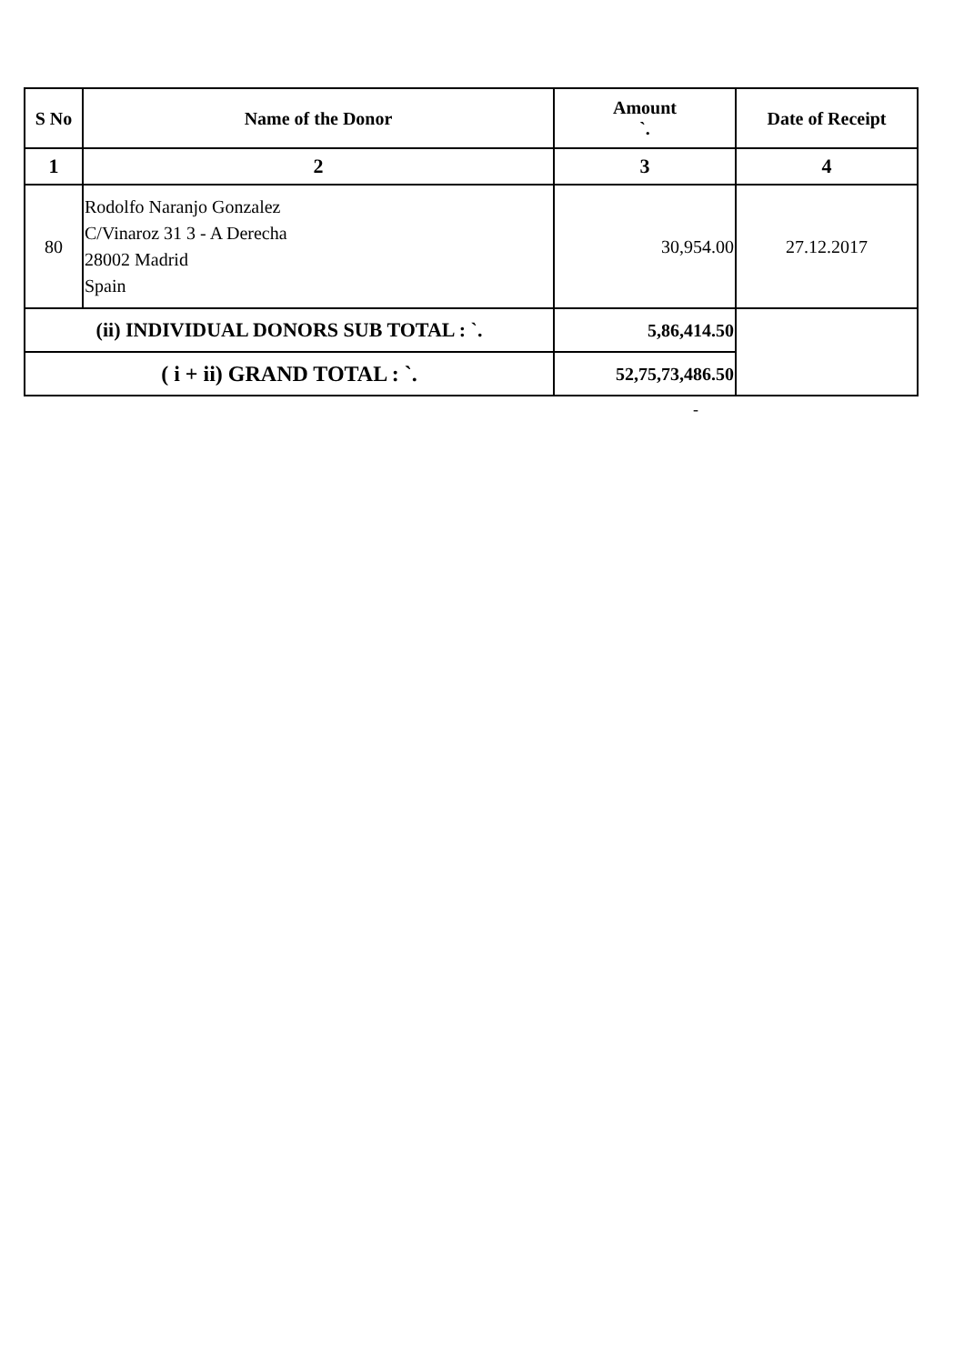| S No | Name of the Donor | Amount `. | Date of Receipt |
| --- | --- | --- | --- |
| 1 | 2 | 3 | 4 |
| 80 | Rodolfo Naranjo Gonzalez C/Vinaroz 31 3 - A Derecha 28002 Madrid Spain | 30,954.00 | 27.12.2017 |
| (ii) INDIVIDUAL DONORS SUB TOTAL : `. | | 5,86,414.50 | |
| ( i + ii) GRAND TOTAL : `. | | 52,75,73,486.50 | |
-